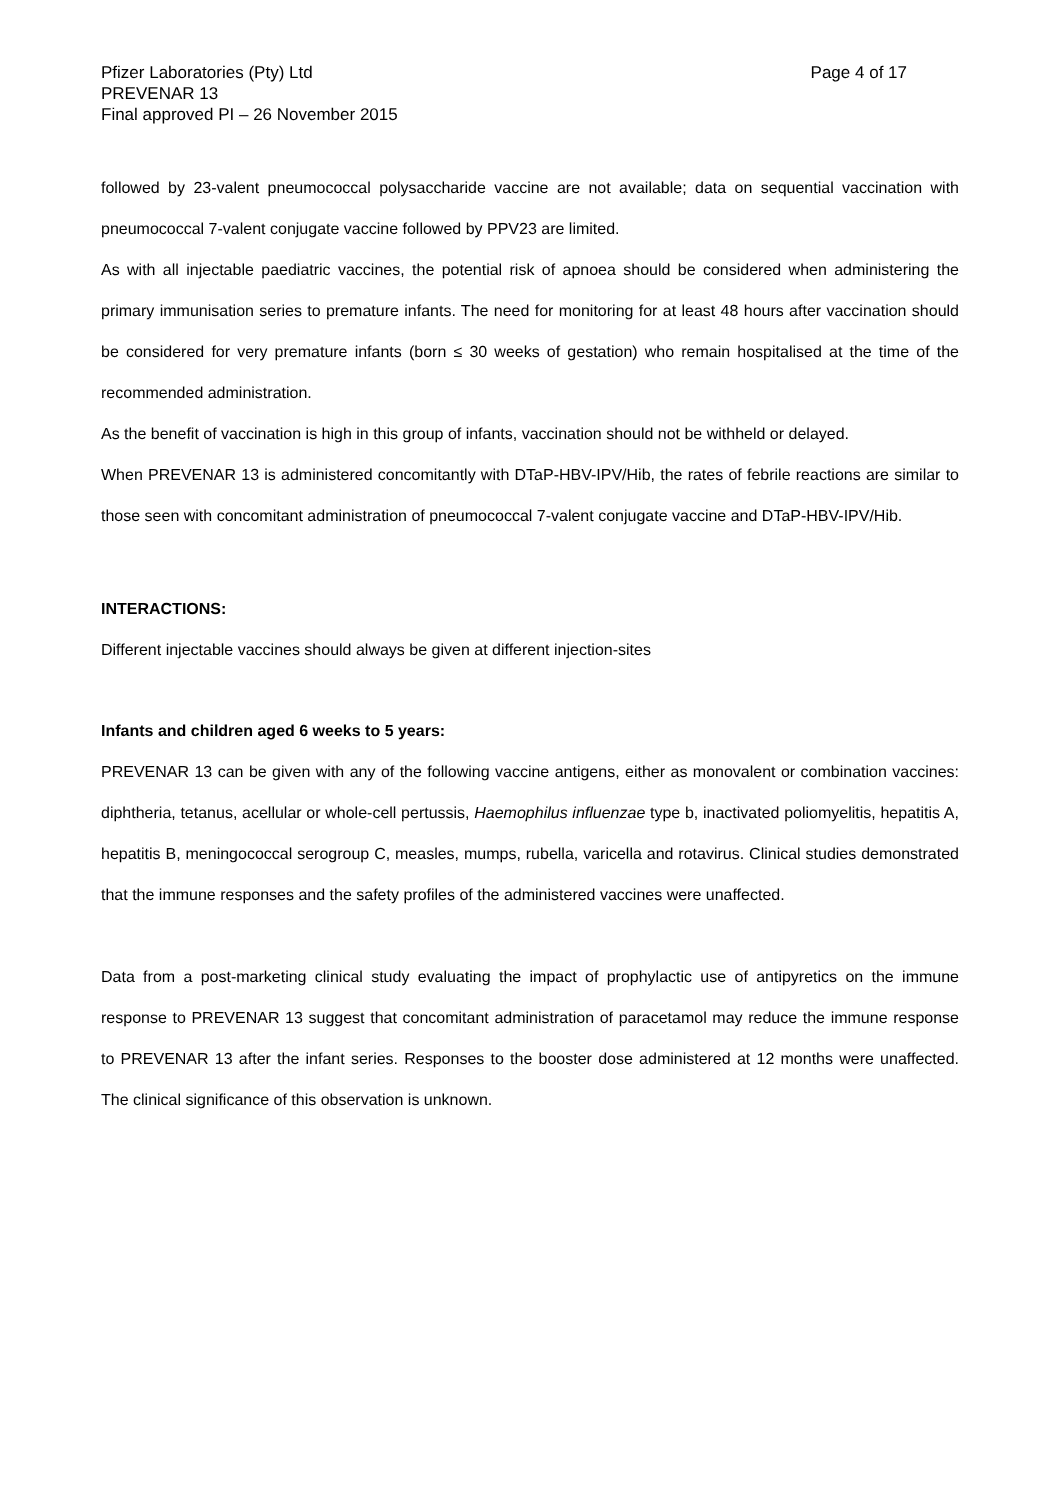Pfizer Laboratories (Pty) Ltd
PREVENAR 13
Final approved PI – 26 November 2015
Page 4 of 17
followed by 23-valent pneumococcal polysaccharide vaccine are not available; data on sequential vaccination with pneumococcal 7-valent conjugate vaccine followed by PPV23 are limited.
As with all injectable paediatric vaccines, the potential risk of apnoea should be considered when administering the primary immunisation series to premature infants. The need for monitoring for at least 48 hours after vaccination should be considered for very premature infants (born ≤ 30 weeks of gestation) who remain hospitalised at the time of the recommended administration.
As the benefit of vaccination is high in this group of infants, vaccination should not be withheld or delayed.
When PREVENAR 13 is administered concomitantly with DTaP-HBV-IPV/Hib, the rates of febrile reactions are similar to those seen with concomitant administration of pneumococcal 7-valent conjugate vaccine and DTaP-HBV-IPV/Hib.
INTERACTIONS:
Different injectable vaccines should always be given at different injection-sites
Infants and children aged 6 weeks to 5 years:
PREVENAR 13 can be given with any of the following vaccine antigens, either as monovalent or combination vaccines: diphtheria, tetanus, acellular or whole-cell pertussis, Haemophilus influenzae type b, inactivated poliomyelitis, hepatitis A, hepatitis B, meningococcal serogroup C, measles, mumps, rubella, varicella and rotavirus. Clinical studies demonstrated that the immune responses and the safety profiles of the administered vaccines were unaffected.
Data from a post-marketing clinical study evaluating the impact of prophylactic use of antipyretics on the immune response to PREVENAR 13 suggest that concomitant administration of paracetamol may reduce the immune response to PREVENAR 13 after the infant series. Responses to the booster dose administered at 12 months were unaffected. The clinical significance of this observation is unknown.